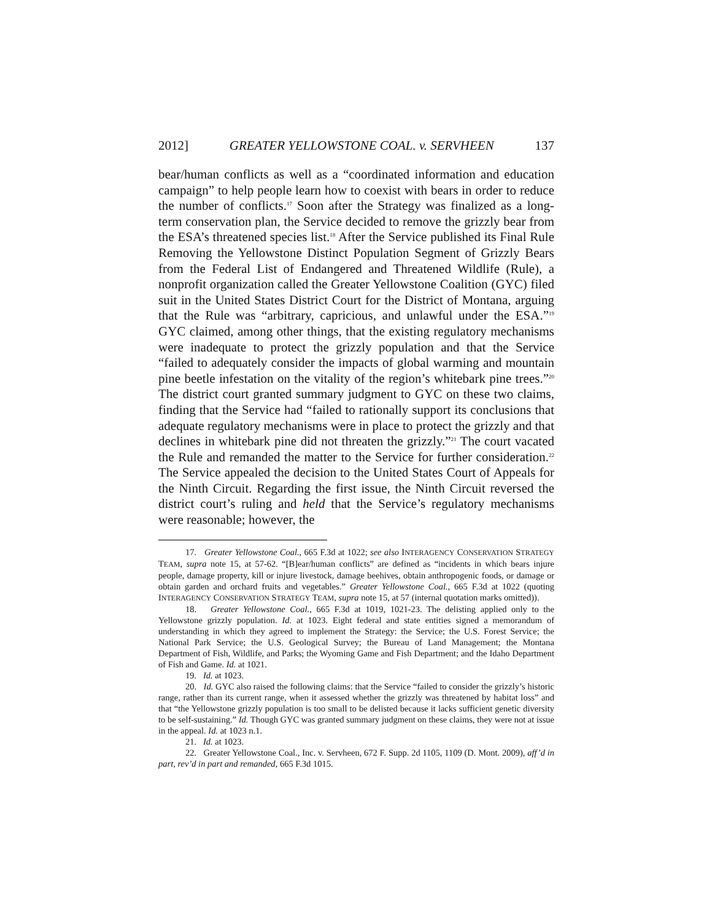2012] GREATER YELLOWSTONE COAL. v. SERVHEEN 137
bear/human conflicts as well as a “coordinated information and education campaign” to help people learn how to coexist with bears in order to reduce the number of conflicts.<sup>17</sup> Soon after the Strategy was finalized as a long-term conservation plan, the Service decided to remove the grizzly bear from the ESA’s threatened species list.<sup>18</sup> After the Service published its Final Rule Removing the Yellowstone Distinct Population Segment of Grizzly Bears from the Federal List of Endangered and Threatened Wildlife (Rule), a nonprofit organization called the Greater Yellowstone Coalition (GYC) filed suit in the United States District Court for the District of Montana, arguing that the Rule was “arbitrary, capricious, and unlawful under the ESA.”<sup>19</sup> GYC claimed, among other things, that the existing regulatory mechanisms were inadequate to protect the grizzly population and that the Service “failed to adequately consider the impacts of global warming and mountain pine beetle infestation on the vitality of the region’s whitebark pine trees.”<sup>20</sup> The district court granted summary judgment to GYC on these two claims, finding that the Service had “failed to rationally support its conclusions that adequate regulatory mechanisms were in place to protect the grizzly and that declines in whitebark pine did not threaten the grizzly.”<sup>21</sup> The court vacated the Rule and remanded the matter to the Service for further consideration.<sup>22</sup> The Service appealed the decision to the United States Court of Appeals for the Ninth Circuit. Regarding the first issue, the Ninth Circuit reversed the district court’s ruling and held that the Service’s regulatory mechanisms were reasonable; however, the
17. Greater Yellowstone Coal., 665 F.3d at 1022; see also INTERAGENCY CONSERVATION STRATEGY TEAM, supra note 15, at 57-62. “[B]ear/human conflicts” are defined as “incidents in which bears injure people, damage property, kill or injure livestock, damage beehives, obtain anthropogenic foods, or damage or obtain garden and orchard fruits and vegetables.” Greater Yellowstone Coal., 665 F.3d at 1022 (quoting INTERAGENCY CONSERVATION STRATEGY TEAM, supra note 15, at 57 (internal quotation marks omitted)).
18. Greater Yellowstone Coal., 665 F.3d at 1019, 1021-23. The delisting applied only to the Yellowstone grizzly population. Id. at 1023. Eight federal and state entities signed a memorandum of understanding in which they agreed to implement the Strategy: the Service; the U.S. Forest Service; the National Park Service; the U.S. Geological Survey; the Bureau of Land Management; the Montana Department of Fish, Wildlife, and Parks; the Wyoming Game and Fish Department; and the Idaho Department of Fish and Game. Id. at 1021.
19. Id. at 1023.
20. Id. GYC also raised the following claims: that the Service “failed to consider the grizzly’s historic range, rather than its current range, when it assessed whether the grizzly was threatened by habitat loss” and that “the Yellowstone grizzly population is too small to be delisted because it lacks sufficient genetic diversity to be self-sustaining.” Id. Though GYC was granted summary judgment on these claims, they were not at issue in the appeal. Id. at 1023 n.1.
21. Id. at 1023.
22. Greater Yellowstone Coal., Inc. v. Servheen, 672 F. Supp. 2d 1105, 1109 (D. Mont. 2009), aff’d in part, rev’d in part and remanded, 665 F.3d 1015.